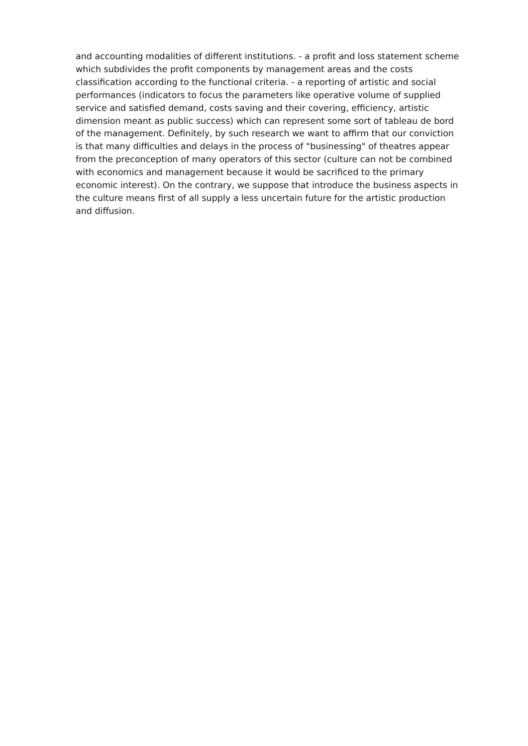and accounting modalities of different institutions. - a profit and loss statement scheme
which subdivides the profit components by management areas and the costs
classification according to the functional criteria. - a reporting of artistic and social
performances (indicators to focus the parameters like operative volume of supplied
service and satisfied demand, costs saving and their covering, efficiency, artistic
dimension meant as public success) which can represent some sort of tableau de bord
of the management. Definitely, by such research we want to affirm that our conviction
is that many difficulties and delays in the process of "businessing" of theatres appear
from the preconception of many operators of this sector (culture can not be combined
with economics and management because it would be sacrificed to the primary
economic interest). On the contrary, we suppose that introduce the business aspects in
the culture means first of all supply a less uncertain future for the artistic production
and diffusion.